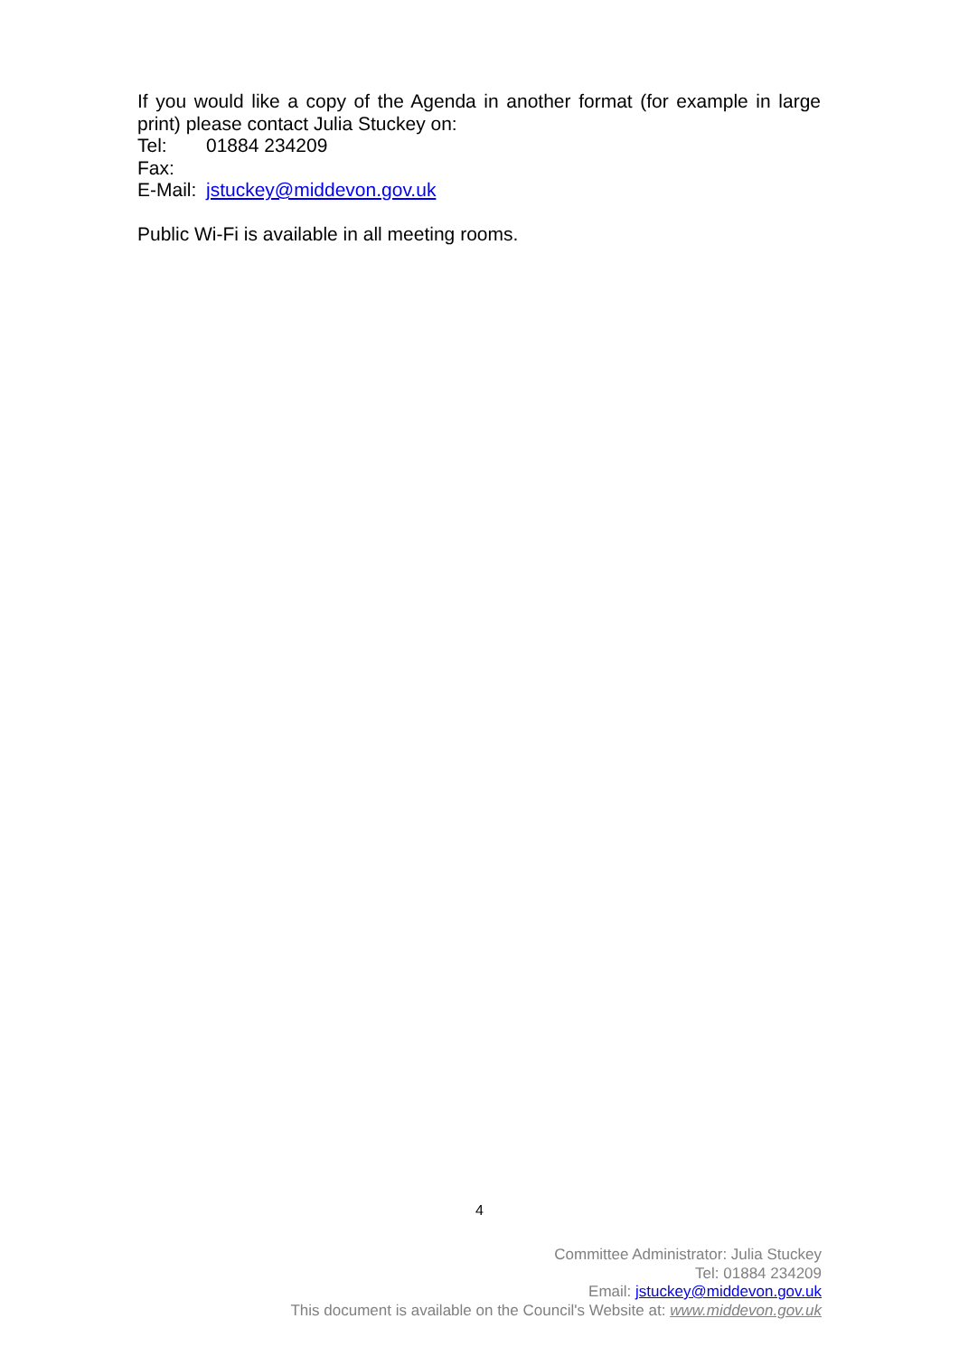If you would like a copy of the Agenda in another format (for example in large print) please contact Julia Stuckey on:
Tel: 01884 234209
Fax:
E-Mail: jstuckey@middevon.gov.uk
Public Wi-Fi is available in all meeting rooms.
4
Committee Administrator: Julia Stuckey
Tel: 01884 234209
Email: jstuckey@middevon.gov.uk
This document is available on the Council's Website at: www.middevon.gov.uk